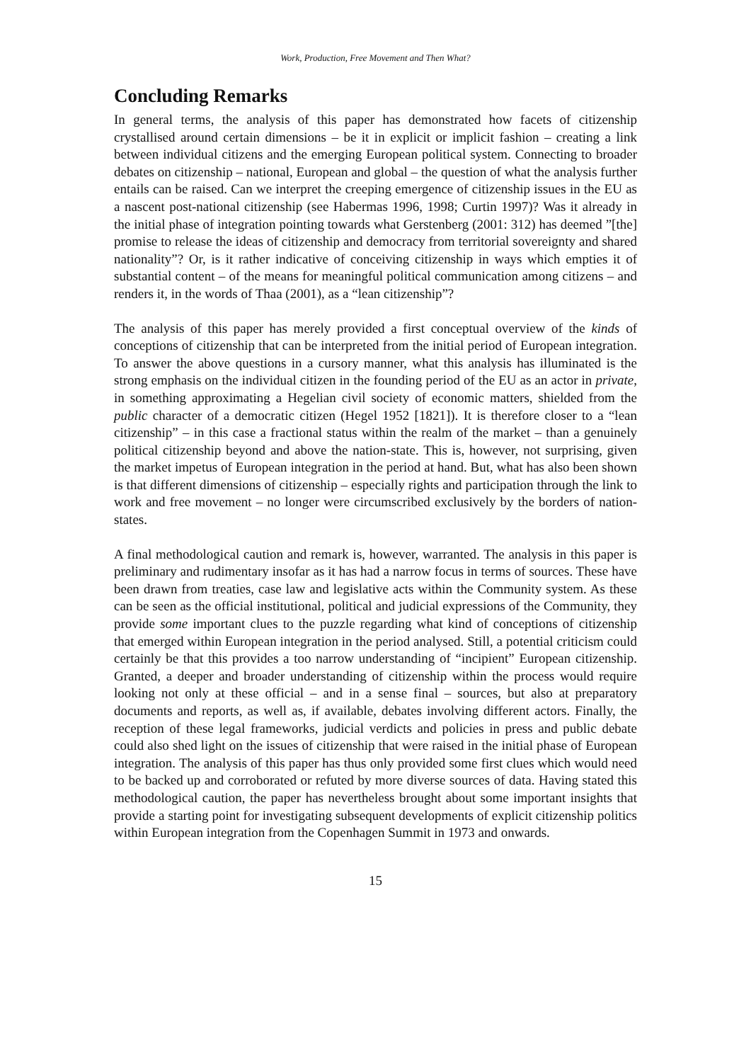Work, Production, Free Movement and Then What?
Concluding Remarks
In general terms, the analysis of this paper has demonstrated how facets of citizenship crystallised around certain dimensions – be it in explicit or implicit fashion – creating a link between individual citizens and the emerging European political system. Connecting to broader debates on citizenship – national, European and global – the question of what the analysis further entails can be raised. Can we interpret the creeping emergence of citizenship issues in the EU as a nascent post-national citizenship (see Habermas 1996, 1998; Curtin 1997)? Was it already in the initial phase of integration pointing towards what Gerstenberg (2001: 312) has deemed ”[the] promise to release the ideas of citizenship and democracy from territorial sovereignty and shared nationality”? Or, is it rather indicative of conceiving citizenship in ways which empties it of substantial content – of the means for meaningful political communication among citizens – and renders it, in the words of Thaa (2001), as a “lean citizenship”?
The analysis of this paper has merely provided a first conceptual overview of the kinds of conceptions of citizenship that can be interpreted from the initial period of European integration. To answer the above questions in a cursory manner, what this analysis has illuminated is the strong emphasis on the individual citizen in the founding period of the EU as an actor in private, in something approximating a Hegelian civil society of economic matters, shielded from the public character of a democratic citizen (Hegel 1952 [1821]). It is therefore closer to a “lean citizenship” – in this case a fractional status within the realm of the market – than a genuinely political citizenship beyond and above the nation-state. This is, however, not surprising, given the market impetus of European integration in the period at hand. But, what has also been shown is that different dimensions of citizenship – especially rights and participation through the link to work and free movement – no longer were circumscribed exclusively by the borders of nation-states.
A final methodological caution and remark is, however, warranted. The analysis in this paper is preliminary and rudimentary insofar as it has had a narrow focus in terms of sources. These have been drawn from treaties, case law and legislative acts within the Community system. As these can be seen as the official institutional, political and judicial expressions of the Community, they provide some important clues to the puzzle regarding what kind of conceptions of citizenship that emerged within European integration in the period analysed. Still, a potential criticism could certainly be that this provides a too narrow understanding of “incipient” European citizenship. Granted, a deeper and broader understanding of citizenship within the process would require looking not only at these official – and in a sense final – sources, but also at preparatory documents and reports, as well as, if available, debates involving different actors. Finally, the reception of these legal frameworks, judicial verdicts and policies in press and public debate could also shed light on the issues of citizenship that were raised in the initial phase of European integration. The analysis of this paper has thus only provided some first clues which would need to be backed up and corroborated or refuted by more diverse sources of data. Having stated this methodological caution, the paper has nevertheless brought about some important insights that provide a starting point for investigating subsequent developments of explicit citizenship politics within European integration from the Copenhagen Summit in 1973 and onwards.
15